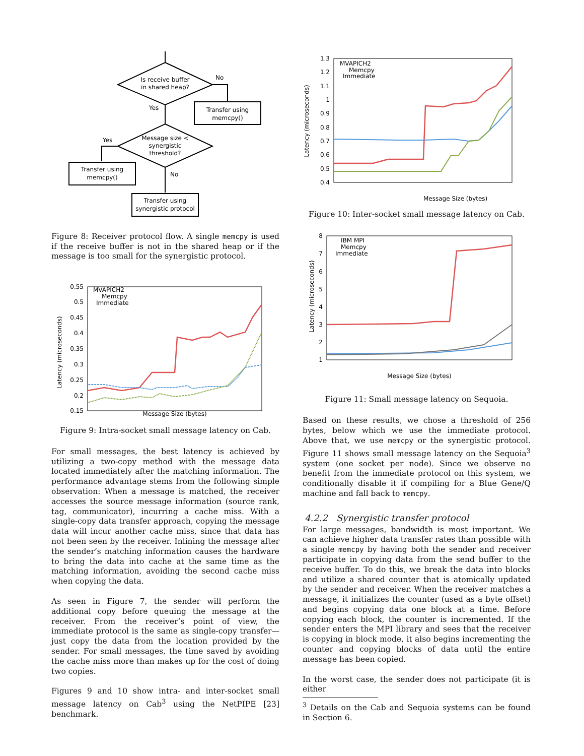Is receive buffer
in shared heap?
No
Yes
Transfer using
memcpy()
Message size <
synergistic
threshold?
Yes
No
Transfer using
memcpy()
Transfer using
synergistic protocol
Figure 8: Receiver protocol flow. A single memcpy is used if the receive buffer is not in the shared heap or if the message is too small for the synergistic protocol.
Latency (microseconds)
0.55
0.5
0.45
0.4
0.35
0.3
0.25
0.2
0.15
MVAPICH2
Memcpy
Immediate
Message Size (bytes)
Figure 9: Intra-socket small message latency on Cab.
For small messages, the best latency is achieved by utilizing a two-copy method with the message data located immediately after the matching information. The performance advantage stems from the following simple observation: When a message is matched, the receiver accesses the source message information (source rank, tag, communicator), incurring a cache miss. With a single-copy data transfer approach, copying the message data will incur another cache miss, since that data has not been seen by the receiver. Inlining the message after the sender’s matching information causes the hardware to bring the data into cache at the same time as the matching information, avoiding the second cache miss when copying the data.
As seen in Figure 7, the sender will perform the additional copy before queuing the message at the receiver. From the receiver’s point of view, the immediate protocol is the same as single-copy transfer—just copy the data from the location provided by the sender. For small messages, the time saved by avoiding the cache miss more than makes up for the cost of doing two copies.
Figures 9 and 10 show intra- and inter-socket small message latency on Cab<sup>3</sup> using the NetPIPE [23] benchmark.
Latency (microseconds)
1.3
1.2
1.1
1
0.9
0.8
0.7
0.6
0.5
0.4
MVAPICH2
Memcpy
Immediate
Message Size (bytes)
Figure 10: Inter-socket small message latency on Cab.
Latency (microseconds)
8
7
6
5
4
3
2
1
IBM MPI
Memcpy
Immediate
Message Size (bytes)
Figure 11: Small message latency on Sequoia.
Based on these results, we chose a threshold of 256 bytes, below which we use the immediate protocol. Above that, we use memcpy or the synergistic protocol. Figure 11 shows small message latency on the Sequoia<sup>3</sup> system (one socket per node). Since we observe no benefit from the immediate protocol on this system, we conditionally disable it if compiling for a Blue Gene/Q machine and fall back to memcpy.
4.2.2 Synergistic transfer protocol
For large messages, bandwidth is most important. We can achieve higher data transfer rates than possible with a single memcpy by having both the sender and receiver participate in copying data from the send buffer to the receive buffer. To do this, we break the data into blocks and utilize a shared counter that is atomically updated by the sender and receiver. When the receiver matches a message, it initializes the counter (used as a byte offset) and begins copying data one block at a time. Before copying each block, the counter is incremented. If the sender enters the MPI library and sees that the receiver is copying in block mode, it also begins incrementing the counter and copying blocks of data until the entire message has been copied.
In the worst case, the sender does not participate (it is either
<sup>3</sup> Details on the Cab and Sequoia systems can be found in Section 6.